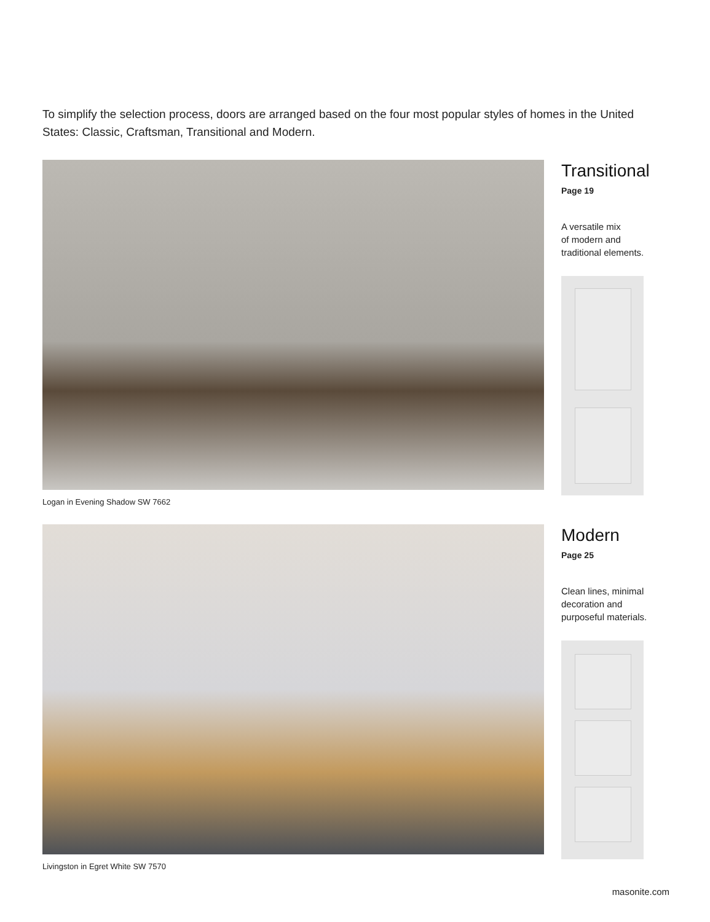To simplify the selection process, doors are arranged based on the four most popular styles of homes in the United States: Classic, Craftsman, Transitional and Modern.
Logan in Evening Shadow SW 7662
Transitional
Page 19
A versatile mix
of modern and
traditional elements.
Livingston in Egret White SW 7570
Modern
Page 25
Clean lines, minimal
decoration and
purposeful materials.
masonite.com